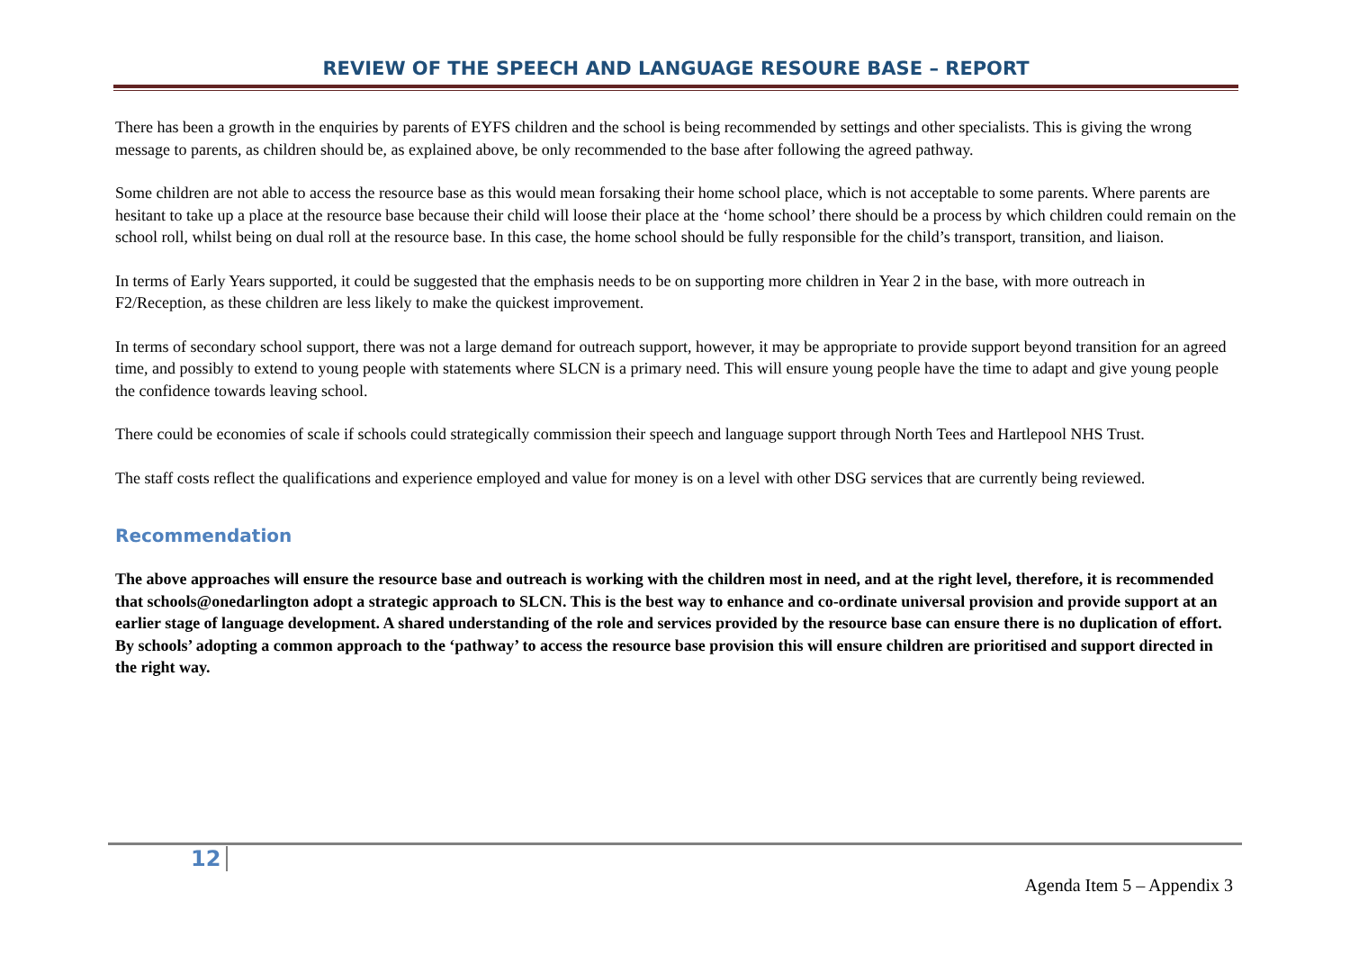REVIEW OF THE SPEECH AND LANGUAGE RESOURE BASE – REPORT
There has been a growth in the enquiries by parents of EYFS children and the school is being recommended by settings and other specialists. This is giving the wrong message to parents, as children should be, as explained above, be only recommended to the base after following the agreed pathway.
Some children are not able to access the resource base as this would mean forsaking their home school place, which is not acceptable to some parents. Where parents are hesitant to take up a place at the resource base because their child will loose their place at the ‘home school’ there should be a process by which children could remain on the school roll, whilst being on dual roll at the resource base. In this case, the home school should be fully responsible for the child’s transport, transition, and liaison.
In terms of Early Years supported, it could be suggested that the emphasis needs to be on supporting more children in Year 2 in the base, with more outreach in F2/Reception, as these children are less likely to make the quickest improvement.
In terms of secondary school support, there was not a large demand for outreach support, however, it may be appropriate to provide support beyond transition for an agreed time, and possibly to extend to young people with statements where SLCN is a primary need. This will ensure young people have the time to adapt and give young people the confidence towards leaving school.
There could be economies of scale if schools could strategically commission their speech and language support through North Tees and Hartlepool NHS Trust.
The staff costs reflect the qualifications and experience employed and value for money is on a level with other DSG services that are currently being reviewed.
Recommendation
The above approaches will ensure the resource base and outreach is working with the children most in need, and at the right level, therefore, it is recommended that schools@onedarlington adopt a strategic approach to SLCN. This is the best way to enhance and co-ordinate universal provision and provide support at an earlier stage of language development. A shared understanding of the role and services provided by the resource base can ensure there is no duplication of effort. By schools’ adopting a common approach to the ‘pathway’ to access the resource base provision this will ensure children are prioritised and support directed in the right way.
12
Agenda Item 5 – Appendix 3